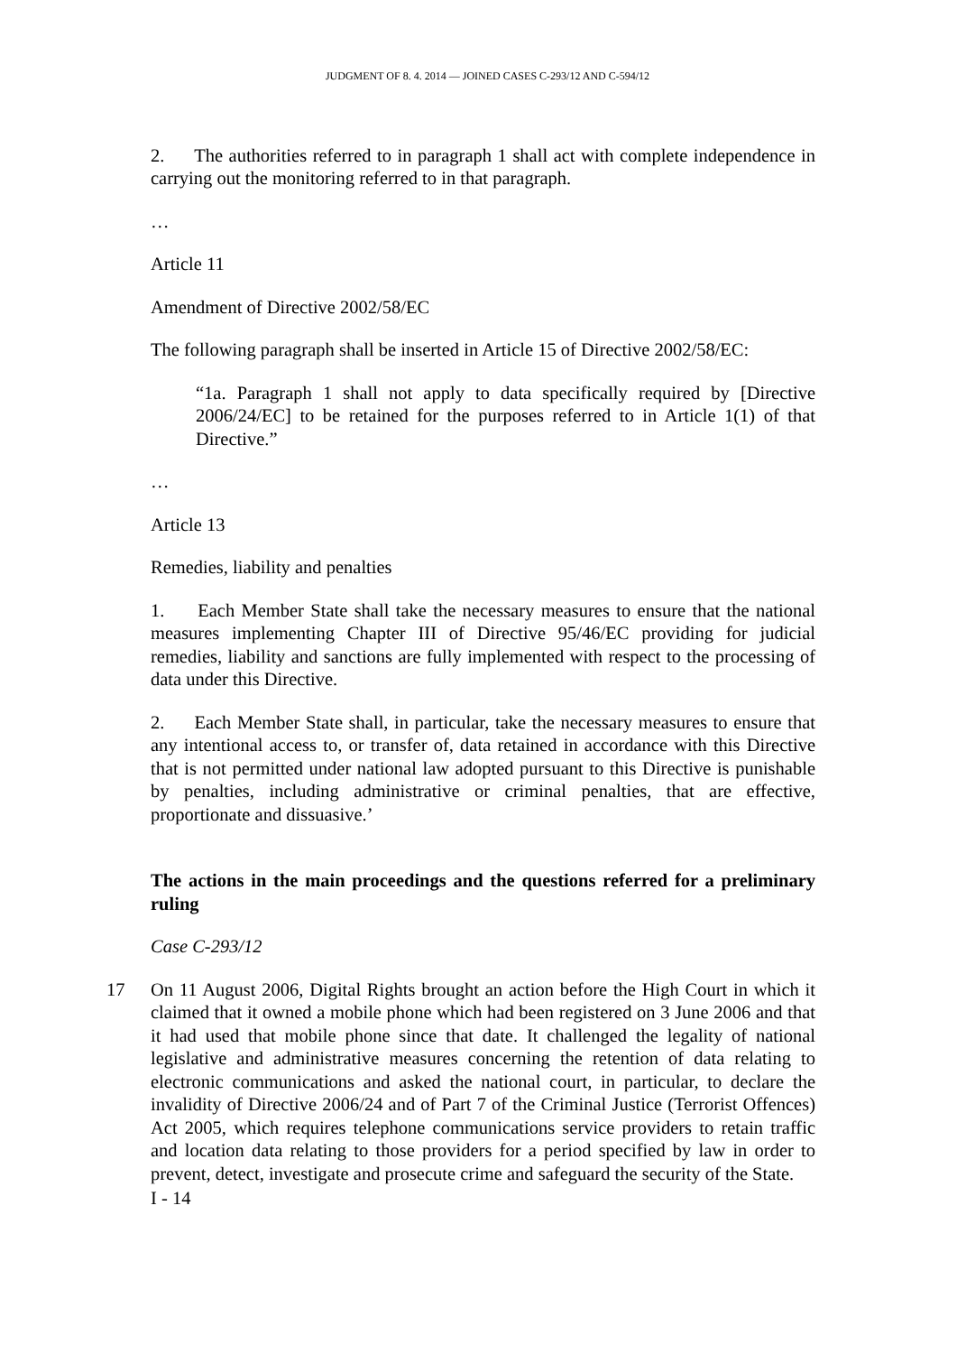JUDGMENT OF 8. 4. 2014 — JOINED CASES C-293/12 AND C-594/12
2. The authorities referred to in paragraph 1 shall act with complete independence in carrying out the monitoring referred to in that paragraph.
…
Article 11
Amendment of Directive 2002/58/EC
The following paragraph shall be inserted in Article 15 of Directive 2002/58/EC:
“1a. Paragraph 1 shall not apply to data specifically required by [Directive 2006/24/EC] to be retained for the purposes referred to in Article 1(1) of that Directive.”
…
Article 13
Remedies, liability and penalties
1. Each Member State shall take the necessary measures to ensure that the national measures implementing Chapter III of Directive 95/46/EC providing for judicial remedies, liability and sanctions are fully implemented with respect to the processing of data under this Directive.
2. Each Member State shall, in particular, take the necessary measures to ensure that any intentional access to, or transfer of, data retained in accordance with this Directive that is not permitted under national law adopted pursuant to this Directive is punishable by penalties, including administrative or criminal penalties, that are effective, proportionate and dissuasive.’
The actions in the main proceedings and the questions referred for a preliminary ruling
Case C-293/12
17 On 11 August 2006, Digital Rights brought an action before the High Court in which it claimed that it owned a mobile phone which had been registered on 3 June 2006 and that it had used that mobile phone since that date. It challenged the legality of national legislative and administrative measures concerning the retention of data relating to electronic communications and asked the national court, in particular, to declare the invalidity of Directive 2006/24 and of Part 7 of the Criminal Justice (Terrorist Offences) Act 2005, which requires telephone communications service providers to retain traffic and location data relating to those providers for a period specified by law in order to prevent, detect, investigate and prosecute crime and safeguard the security of the State.
I - 14